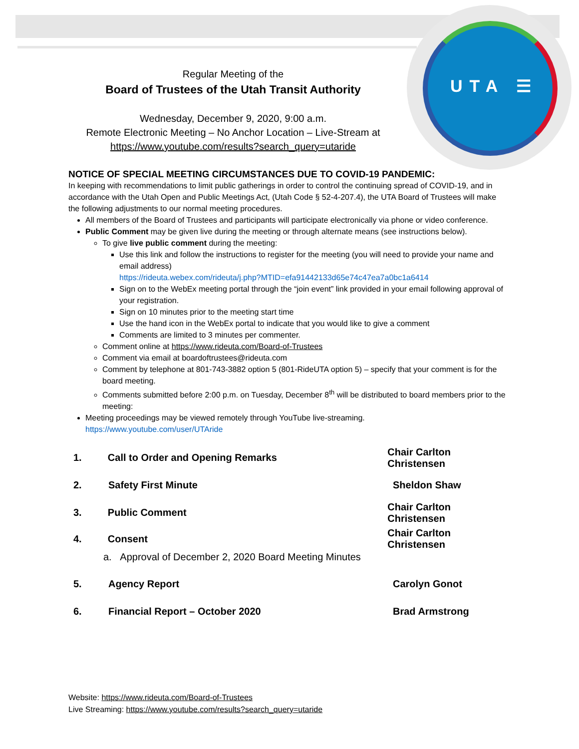UTA ☰
Regular Meeting of the
Board of Trustees of the Utah Transit Authority
Wednesday, December 9, 2020, 9:00 a.m.
Remote Electronic Meeting – No Anchor Location – Live-Stream at
https://www.youtube.com/results?search_query=utaride
NOTICE OF SPECIAL MEETING CIRCUMSTANCES DUE TO COVID-19 PANDEMIC:
In keeping with recommendations to limit public gatherings in order to control the continuing spread of COVID-19, and in accordance with the Utah Open and Public Meetings Act, (Utah Code § 52-4-207.4), the UTA Board of Trustees will make the following adjustments to our normal meeting procedures.
All members of the Board of Trustees and participants will participate electronically via phone or video conference.
Public Comment may be given live during the meeting or through alternate means (see instructions below).
To give live public comment during the meeting:
Use this link and follow the instructions to register for the meeting (you will need to provide your name and email address)
https://rideuta.webex.com/rideuta/j.php?MTID=efa91442133d65e74c47ea7a0bc1a6414
Sign on to the WebEx meeting portal through the “join event” link provided in your email following approval of your registration.
Sign on 10 minutes prior to the meeting start time
Use the hand icon in the WebEx portal to indicate that you would like to give a comment
Comments are limited to 3 minutes per commenter.
Comment online at https://www.rideuta.com/Board-of-Trustees
Comment via email at boardoftrustees@rideuta.com
Comment by telephone at 801-743-3882 option 5 (801-RideUTA option 5) – specify that your comment is for the board meeting.
Comments submitted before 2:00 p.m. on Tuesday, December 8<sup>th</sup> will be distributed to board members prior to the meeting:
Meeting proceedings may be viewed remotely through YouTube live-streaming.
https://www.youtube.com/user/UTAride
1. Call to Order and Opening Remarks Chair Carlton Christensen
2. Safety First Minute Sheldon Shaw
3. Public Comment Chair Carlton Christensen
4. Consent Chair Carlton Christensen
a. Approval of December 2, 2020 Board Meeting Minutes
5. Agency Report Carolyn Gonot
6. Financial Report – October 2020 Brad Armstrong
Website: https://www.rideuta.com/Board-of-Trustees
Live Streaming: https://www.youtube.com/results?search_query=utaride